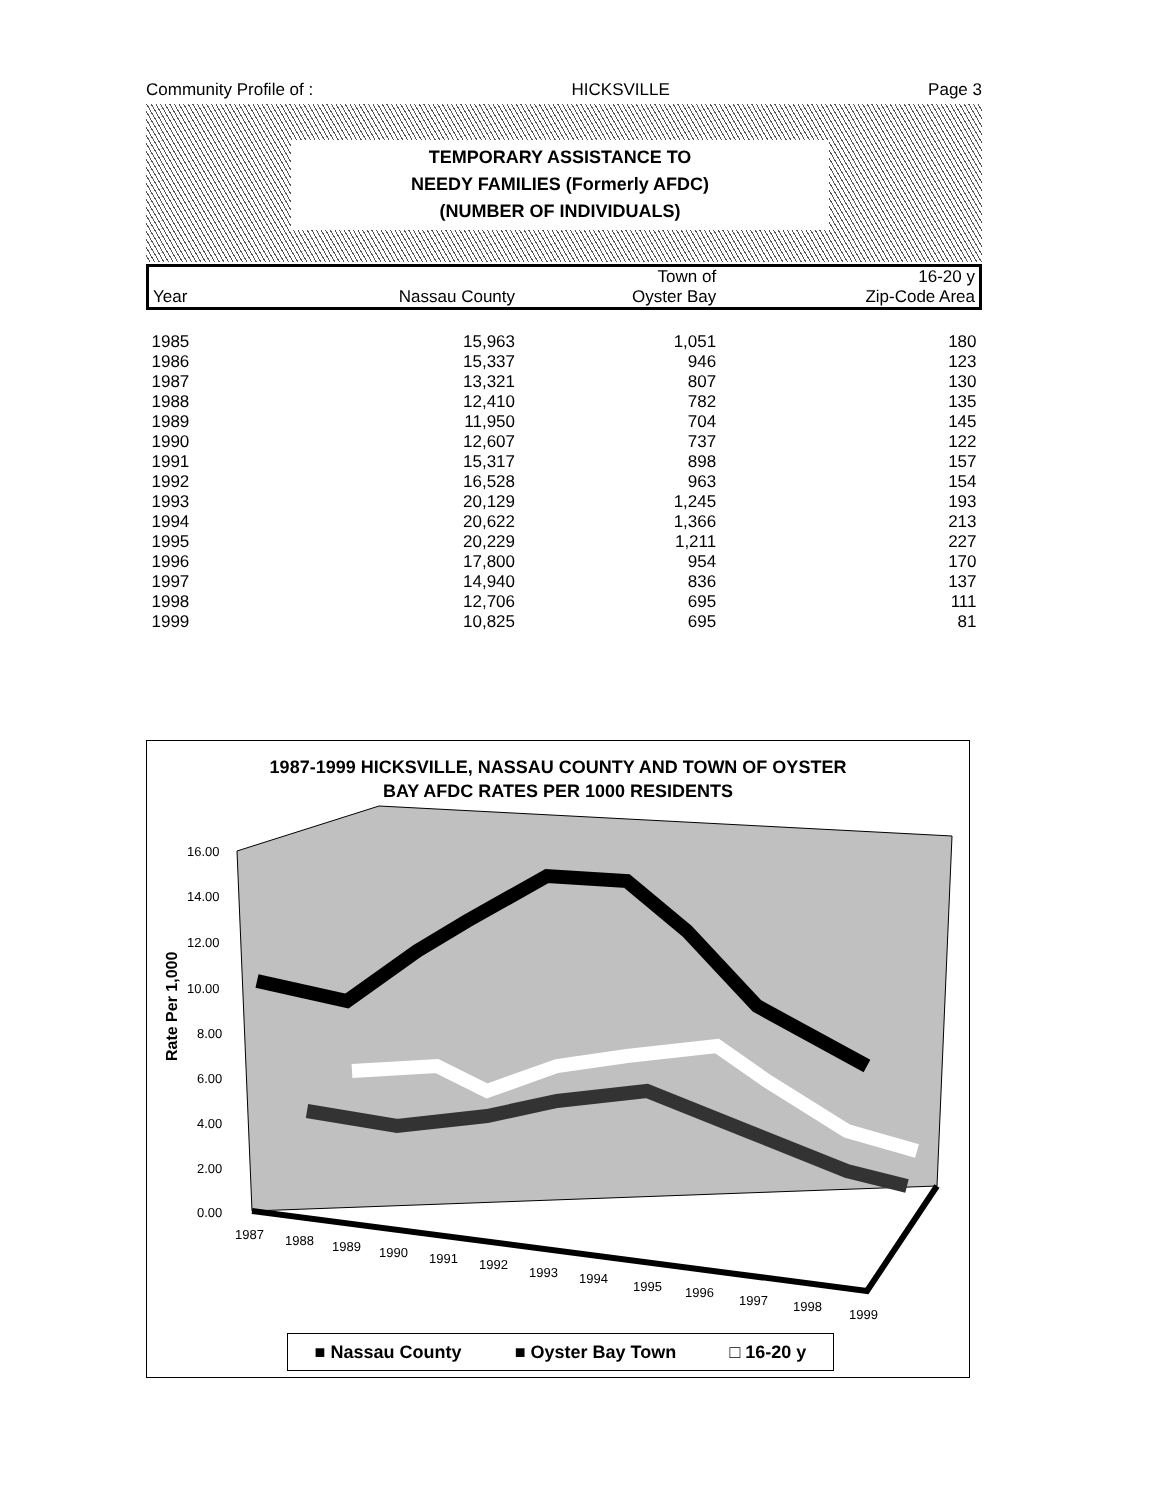Community Profile of : HICKSVILLE Page 3
TEMPORARY ASSISTANCE TO
NEEDY FAMILIES (Formerly AFDC)
(NUMBER OF INDIVIDUALS)
| | | Town of | 16-20 y |
| --- | --- | --- | --- |
| Year | Nassau County | Oyster Bay | Zip-Code Area |
| 1985 | 15,963 | 1,051 | 180 |
| 1986 | 15,337 | 946 | 123 |
| 1987 | 13,321 | 807 | 130 |
| 1988 | 12,410 | 782 | 135 |
| 1989 | 11,950 | 704 | 145 |
| 1990 | 12,607 | 737 | 122 |
| 1991 | 15,317 | 898 | 157 |
| 1992 | 16,528 | 963 | 154 |
| 1993 | 20,129 | 1,245 | 193 |
| 1994 | 20,622 | 1,366 | 213 |
| 1995 | 20,229 | 1,211 | 227 |
| 1996 | 17,800 | 954 | 170 |
| 1997 | 14,940 | 836 | 137 |
| 1998 | 12,706 | 695 | 111 |
| 1999 | 10,825 | 695 | 81 |
1987-1999 HICKSVILLE, NASSAU COUNTY AND TOWN OF OYSTER
BAY AFDC RATES PER 1000 RESIDENTS
Rate Per 1,000
16.00
14.00
12.00
10.00
8.00
6.00
4.00
2.00
0.00
1987
1988
1989
1990
1991
1992
1993
1994
1995
1996
1997
1998
1999
■ Nassau County ■ Oyster Bay Town □ 16-20 y